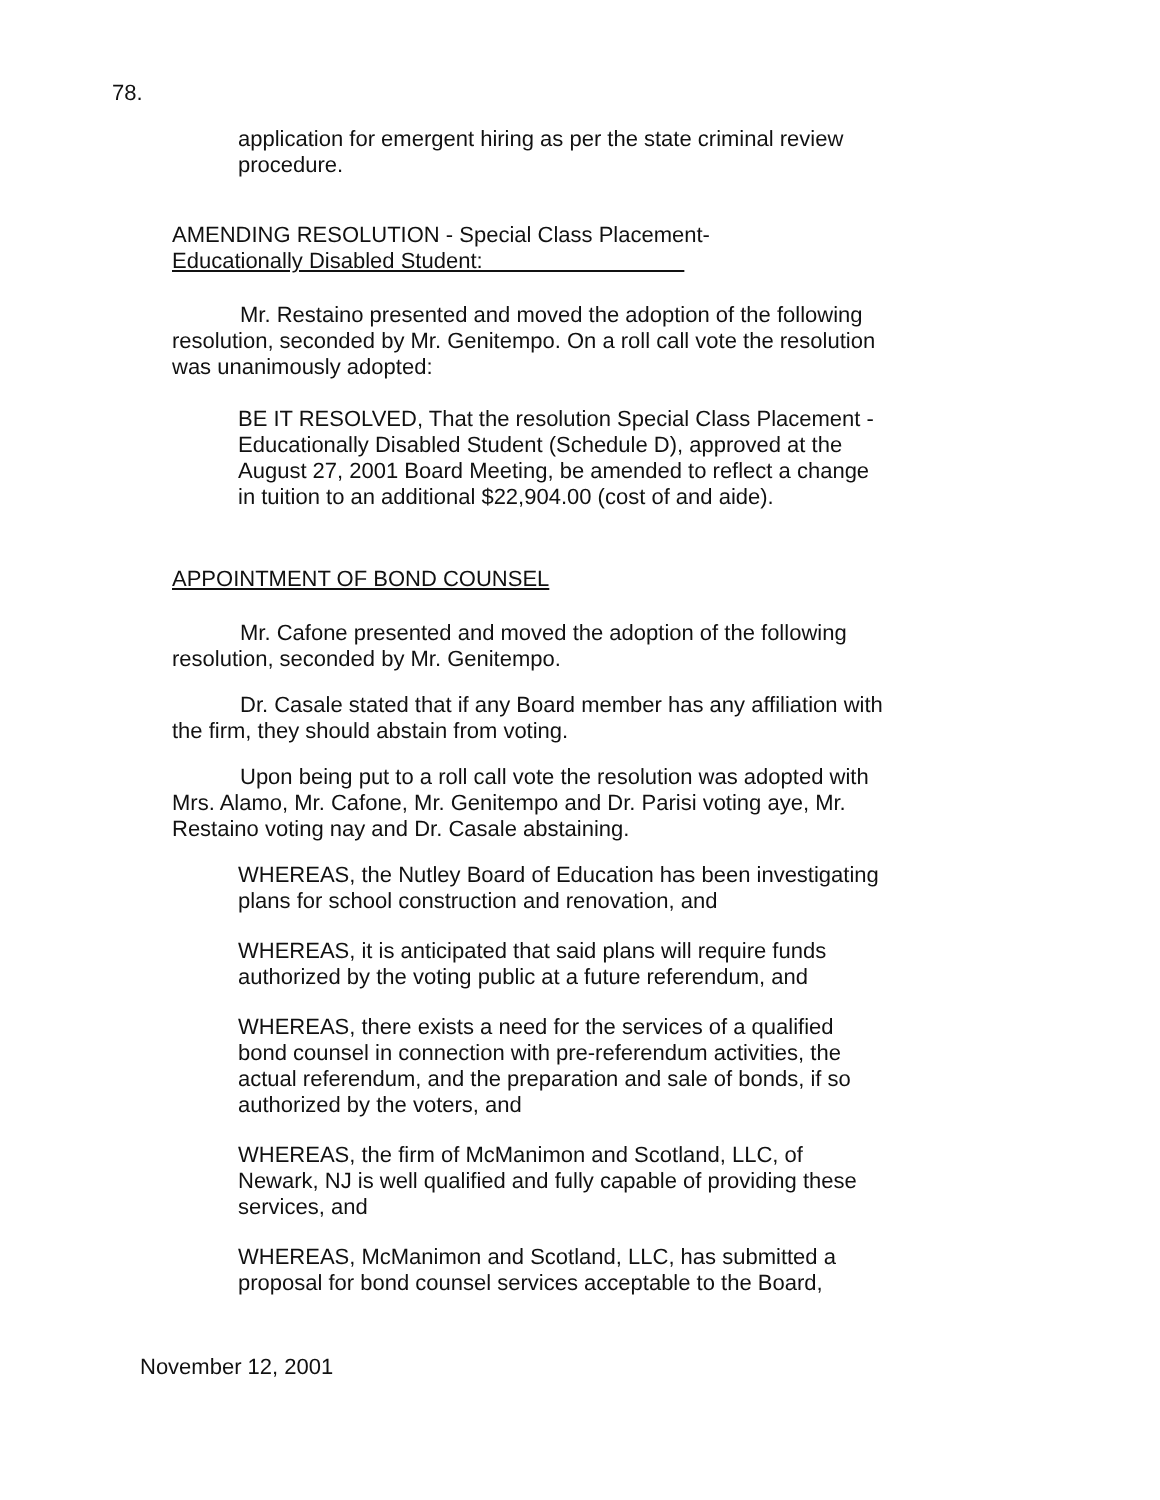78.
application for emergent hiring as per the state criminal review procedure.
AMENDING RESOLUTION - Special Class Placement-
Educationally Disabled Student:
Mr. Restaino presented and moved the adoption of the following resolution, seconded by Mr. Genitempo. On a roll call vote the resolution was unanimously adopted:
BE IT RESOLVED, That the resolution Special Class Placement - Educationally Disabled Student (Schedule D), approved at the August 27, 2001 Board Meeting, be amended to reflect a change in tuition to an additional $22,904.00 (cost of and aide).
APPOINTMENT OF BOND COUNSEL
Mr. Cafone presented and moved the adoption of the following resolution, seconded by Mr. Genitempo.
Dr. Casale stated that if any Board member has any affiliation with the firm, they should abstain from voting.
Upon being put to a roll call vote the resolution was adopted with Mrs. Alamo, Mr. Cafone, Mr. Genitempo and Dr. Parisi voting aye, Mr. Restaino voting nay and Dr. Casale abstaining.
WHEREAS, the Nutley Board of Education has been investigating plans for school construction and renovation, and
WHEREAS, it is anticipated that said plans will require funds authorized by the voting public at a future referendum, and
WHEREAS, there exists a need for the services of a qualified bond counsel in connection with pre-referendum activities, the actual referendum, and the preparation and sale of bonds, if so authorized by the voters, and
WHEREAS, the firm of McManimon and Scotland, LLC, of Newark, NJ is well qualified and fully capable of providing these services, and
WHEREAS, McManimon and Scotland, LLC, has submitted a proposal for bond counsel services acceptable to the Board,
November 12, 2001